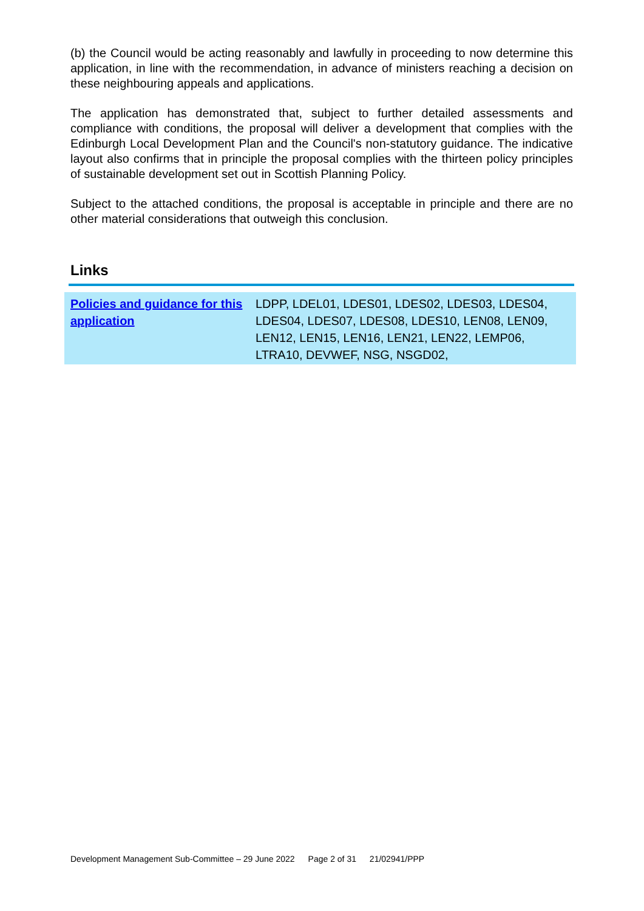(b) the Council would be acting reasonably and lawfully in proceeding to now determine this application, in line with the recommendation, in advance of ministers reaching a decision on these neighbouring appeals and applications.
The application has demonstrated that, subject to further detailed assessments and compliance with conditions, the proposal will deliver a development that complies with the Edinburgh Local Development Plan and the Council's non-statutory guidance. The indicative layout also confirms that in principle the proposal complies with the thirteen policy principles of sustainable development set out in Scottish Planning Policy.
Subject to the attached conditions, the proposal is acceptable in principle and there are no other material considerations that outweigh this conclusion.
Links
| Policies and guidance for this application | LDPP, LDEL01, LDES01, LDES02, LDES03, LDES04, LDES04, LDES07, LDES08, LDES10, LEN08, LEN09, LEN12, LEN15, LEN16, LEN21, LEN22, LEMP06, LTRA10, DEVWEF, NSG, NSGD02, |
Development Management Sub-Committee – 29 June 2022 Page 2 of 31 21/02941/PPP